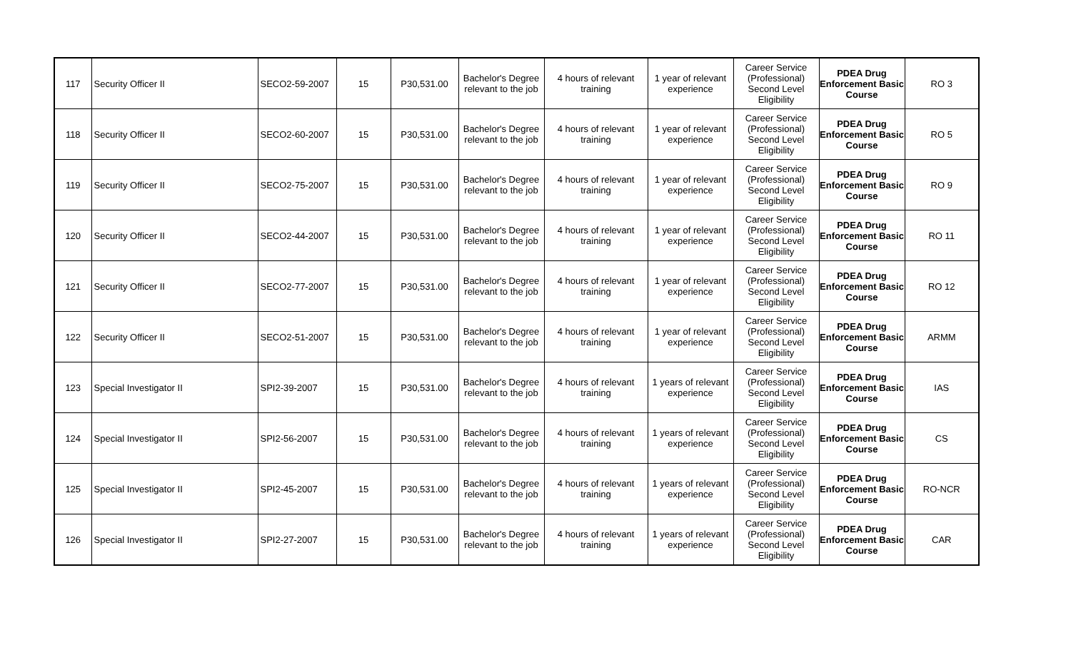| 117 | Security Officer II | SECO2-59-2007 | 15 | P30,531.00 | Bachelor's Degree relevant to the job | 4 hours of relevant training | 1 year of relevant experience | Career Service (Professional) Second Level Eligibility | PDEA Drug Enforcement Basic Course | RO 3 |
| 118 | Security Officer II | SECO2-60-2007 | 15 | P30,531.00 | Bachelor's Degree relevant to the job | 4 hours of relevant training | 1 year of relevant experience | Career Service (Professional) Second Level Eligibility | PDEA Drug Enforcement Basic Course | RO 5 |
| 119 | Security Officer II | SECO2-75-2007 | 15 | P30,531.00 | Bachelor's Degree relevant to the job | 4 hours of relevant training | 1 year of relevant experience | Career Service (Professional) Second Level Eligibility | PDEA Drug Enforcement Basic Course | RO 9 |
| 120 | Security Officer II | SECO2-44-2007 | 15 | P30,531.00 | Bachelor's Degree relevant to the job | 4 hours of relevant training | 1 year of relevant experience | Career Service (Professional) Second Level Eligibility | PDEA Drug Enforcement Basic Course | RO 11 |
| 121 | Security Officer II | SECO2-77-2007 | 15 | P30,531.00 | Bachelor's Degree relevant to the job | 4 hours of relevant training | 1 year of relevant experience | Career Service (Professional) Second Level Eligibility | PDEA Drug Enforcement Basic Course | RO 12 |
| 122 | Security Officer II | SECO2-51-2007 | 15 | P30,531.00 | Bachelor's Degree relevant to the job | 4 hours of relevant training | 1 year of relevant experience | Career Service (Professional) Second Level Eligibility | PDEA Drug Enforcement Basic Course | ARMM |
| 123 | Special Investigator II | SPI2-39-2007 | 15 | P30,531.00 | Bachelor's Degree relevant to the job | 4 hours of relevant training | 1 years of relevant experience | Career Service (Professional) Second Level Eligibility | PDEA Drug Enforcement Basic Course | IAS |
| 124 | Special Investigator II | SPI2-56-2007 | 15 | P30,531.00 | Bachelor's Degree relevant to the job | 4 hours of relevant training | 1 years of relevant experience | Career Service (Professional) Second Level Eligibility | PDEA Drug Enforcement Basic Course | CS |
| 125 | Special Investigator II | SPI2-45-2007 | 15 | P30,531.00 | Bachelor's Degree relevant to the job | 4 hours of relevant training | 1 years of relevant experience | Career Service (Professional) Second Level Eligibility | PDEA Drug Enforcement Basic Course | RO-NCR |
| 126 | Special Investigator II | SPI2-27-2007 | 15 | P30,531.00 | Bachelor's Degree relevant to the job | 4 hours of relevant training | 1 years of relevant experience | Career Service (Professional) Second Level Eligibility | PDEA Drug Enforcement Basic Course | CAR |